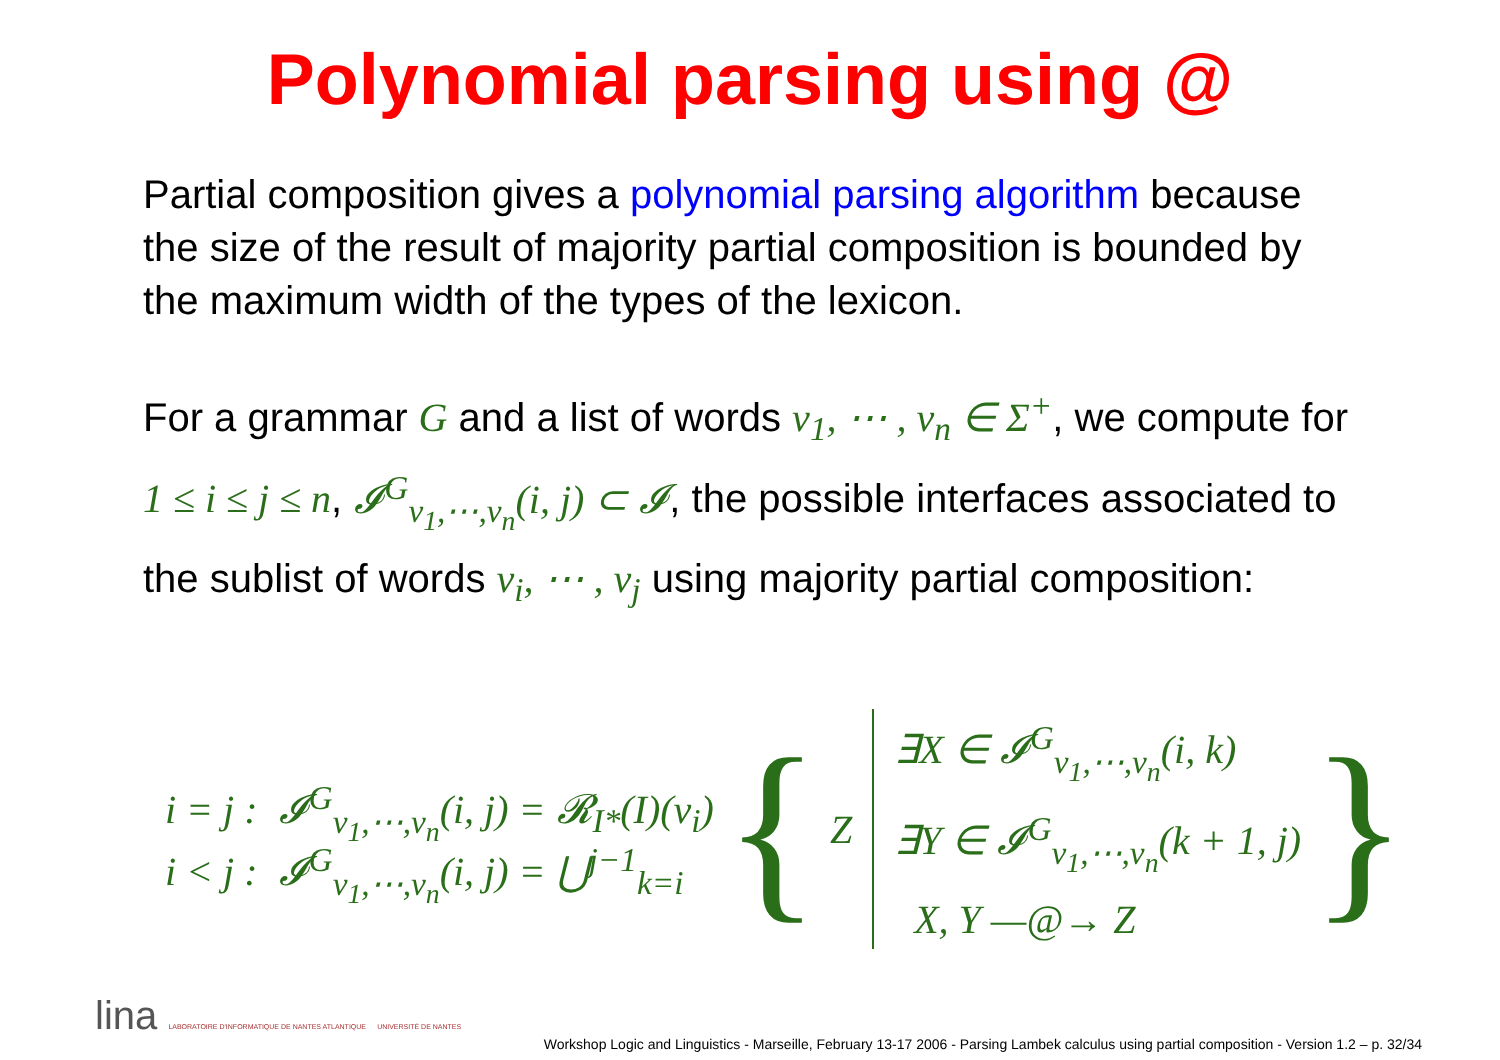Polynomial parsing using @
Partial composition gives a polynomial parsing algorithm because the size of the result of majority partial composition is bounded by the maximum width of the types of the lexicon.
For a grammar G and a list of words v<sub>1</sub>, ⋯ , v<sub>n</sub> ∈ Σ<sup>+</sup>, we compute for 1 ≤ i ≤ j ≤ n, 𝓘<sup>G</sup><sub>v<sub>1</sub>,⋯,v<sub>n</sub></sub>(i, j) ⊂ 𝓘, the possible interfaces associated to the sublist of words v<sub>i</sub>, ⋯ , v<sub>j</sub> using majority partial composition:
i = j : 𝓘<sup>G</sup><sub>v<sub>1</sub>,⋯,v<sub>n</sub></sub>(i, j) = 𝓡<sub>I*</sub>(I)(v<sub>i</sub>)
i < j : 𝓘<sup>G</sup><sub>v<sub>1</sub>,⋯,v<sub>n</sub></sub>(i, j) = ⋃<sup>j−1</sup><sub>k=i</sub>
{ Z
∃X ∈ 𝓘<sup>G</sup><sub>v<sub>1</sub>,⋯,v<sub>n</sub></sub>(i, k)
∃Y ∈ 𝓘<sup>G</sup><sub>v<sub>1</sub>,⋯,v<sub>n</sub></sub>(k + 1, j)
X, Y —@→ Z
}
lina LABORATOIRE D'INFORMATIQUE DE NANTES ATLANTIQUE UNIVERSITÉ DE NANTES
Workshop Logic and Linguistics - Marseille, February 13-17 2006 - Parsing Lambek calculus using partial composition - Version 1.2 – p. 32/34